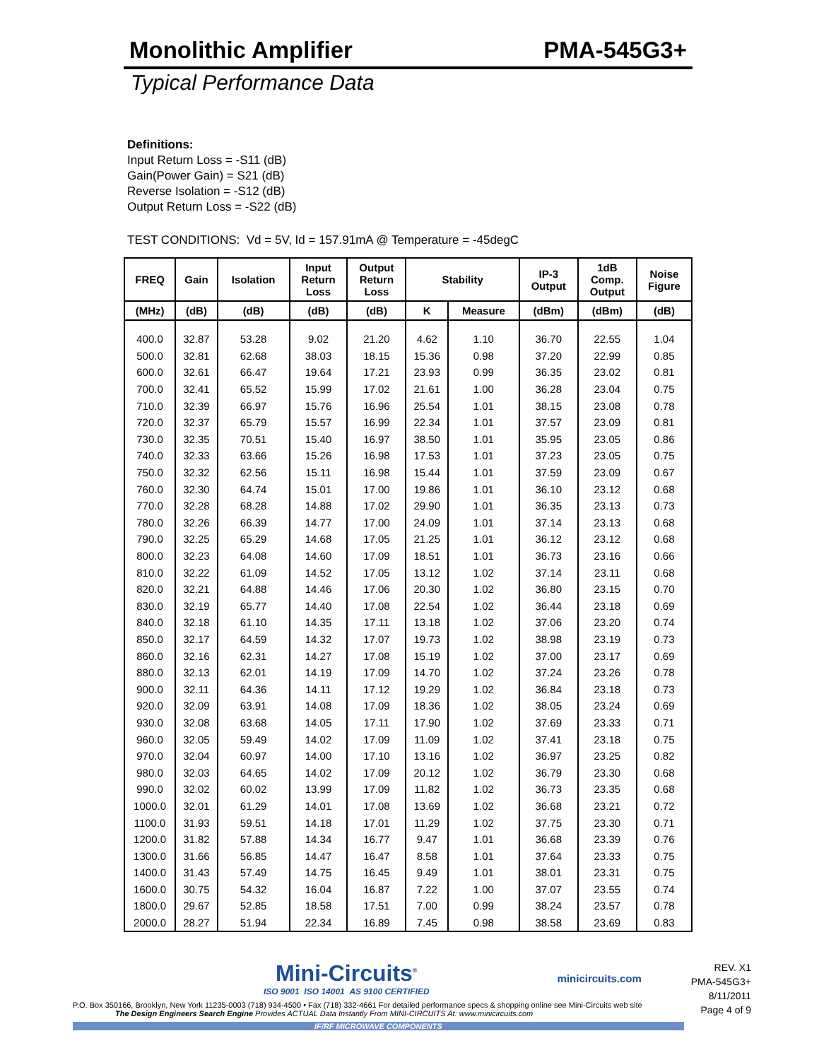Monolithic Amplifier PMA-545G3+
Typical Performance Data
Definitions:
Input Return Loss = -S11 (dB)
Gain(Power Gain) = S21 (dB)
Reverse Isolation = -S12 (dB)
Output Return Loss = -S22 (dB)
TEST CONDITIONS: Vd = 5V, Id = 157.91mA @ Temperature = -45degC
| FREQ | Gain | Isolation | Input Return Loss | Output Return Loss | Stability | | IP-3 Output | 1dB Comp. Output | Noise Figure |
| --- | --- | --- | --- | --- | --- | --- | --- | --- | --- |
| (MHz) | (dB) | (dB) | (dB) | (dB) | K | Measure | (dBm) | (dBm) | (dB) |
| 400.0 | 32.87 | 53.28 | 9.02 | 21.20 | 4.62 | 1.10 | 36.70 | 22.55 | 1.04 |
| 500.0 | 32.81 | 62.68 | 38.03 | 18.15 | 15.36 | 0.98 | 37.20 | 22.99 | 0.85 |
| 600.0 | 32.61 | 66.47 | 19.64 | 17.21 | 23.93 | 0.99 | 36.35 | 23.02 | 0.81 |
| 700.0 | 32.41 | 65.52 | 15.99 | 17.02 | 21.61 | 1.00 | 36.28 | 23.04 | 0.75 |
| 710.0 | 32.39 | 66.97 | 15.76 | 16.96 | 25.54 | 1.01 | 38.15 | 23.08 | 0.78 |
| 720.0 | 32.37 | 65.79 | 15.57 | 16.99 | 22.34 | 1.01 | 37.57 | 23.09 | 0.81 |
| 730.0 | 32.35 | 70.51 | 15.40 | 16.97 | 38.50 | 1.01 | 35.95 | 23.05 | 0.86 |
| 740.0 | 32.33 | 63.66 | 15.26 | 16.98 | 17.53 | 1.01 | 37.23 | 23.05 | 0.75 |
| 750.0 | 32.32 | 62.56 | 15.11 | 16.98 | 15.44 | 1.01 | 37.59 | 23.09 | 0.67 |
| 760.0 | 32.30 | 64.74 | 15.01 | 17.00 | 19.86 | 1.01 | 36.10 | 23.12 | 0.68 |
| 770.0 | 32.28 | 68.28 | 14.88 | 17.02 | 29.90 | 1.01 | 36.35 | 23.13 | 0.73 |
| 780.0 | 32.26 | 66.39 | 14.77 | 17.00 | 24.09 | 1.01 | 37.14 | 23.13 | 0.68 |
| 790.0 | 32.25 | 65.29 | 14.68 | 17.05 | 21.25 | 1.01 | 36.12 | 23.12 | 0.68 |
| 800.0 | 32.23 | 64.08 | 14.60 | 17.09 | 18.51 | 1.01 | 36.73 | 23.16 | 0.66 |
| 810.0 | 32.22 | 61.09 | 14.52 | 17.05 | 13.12 | 1.02 | 37.14 | 23.11 | 0.68 |
| 820.0 | 32.21 | 64.88 | 14.46 | 17.06 | 20.30 | 1.02 | 36.80 | 23.15 | 0.70 |
| 830.0 | 32.19 | 65.77 | 14.40 | 17.08 | 22.54 | 1.02 | 36.44 | 23.18 | 0.69 |
| 840.0 | 32.18 | 61.10 | 14.35 | 17.11 | 13.18 | 1.02 | 37.06 | 23.20 | 0.74 |
| 850.0 | 32.17 | 64.59 | 14.32 | 17.07 | 19.73 | 1.02 | 38.98 | 23.19 | 0.73 |
| 860.0 | 32.16 | 62.31 | 14.27 | 17.08 | 15.19 | 1.02 | 37.00 | 23.17 | 0.69 |
| 880.0 | 32.13 | 62.01 | 14.19 | 17.09 | 14.70 | 1.02 | 37.24 | 23.26 | 0.78 |
| 900.0 | 32.11 | 64.36 | 14.11 | 17.12 | 19.29 | 1.02 | 36.84 | 23.18 | 0.73 |
| 920.0 | 32.09 | 63.91 | 14.08 | 17.09 | 18.36 | 1.02 | 38.05 | 23.24 | 0.69 |
| 930.0 | 32.08 | 63.68 | 14.05 | 17.11 | 17.90 | 1.02 | 37.69 | 23.33 | 0.71 |
| 960.0 | 32.05 | 59.49 | 14.02 | 17.09 | 11.09 | 1.02 | 37.41 | 23.18 | 0.75 |
| 970.0 | 32.04 | 60.97 | 14.00 | 17.10 | 13.16 | 1.02 | 36.97 | 23.25 | 0.82 |
| 980.0 | 32.03 | 64.65 | 14.02 | 17.09 | 20.12 | 1.02 | 36.79 | 23.30 | 0.68 |
| 990.0 | 32.02 | 60.02 | 13.99 | 17.09 | 11.82 | 1.02 | 36.73 | 23.35 | 0.68 |
| 1000.0 | 32.01 | 61.29 | 14.01 | 17.08 | 13.69 | 1.02 | 36.68 | 23.21 | 0.72 |
| 1100.0 | 31.93 | 59.51 | 14.18 | 17.01 | 11.29 | 1.02 | 37.75 | 23.30 | 0.71 |
| 1200.0 | 31.82 | 57.88 | 14.34 | 16.77 | 9.47 | 1.01 | 36.68 | 23.39 | 0.76 |
| 1300.0 | 31.66 | 56.85 | 14.47 | 16.47 | 8.58 | 1.01 | 37.64 | 23.33 | 0.75 |
| 1400.0 | 31.43 | 57.49 | 14.75 | 16.45 | 9.49 | 1.01 | 38.01 | 23.31 | 0.75 |
| 1600.0 | 30.75 | 54.32 | 16.04 | 16.87 | 7.22 | 1.00 | 37.07 | 23.55 | 0.74 |
| 1800.0 | 29.67 | 52.85 | 18.58 | 17.51 | 7.00 | 0.99 | 38.24 | 23.57 | 0.78 |
| 2000.0 | 28.27 | 51.94 | 22.34 | 16.89 | 7.45 | 0.98 | 38.58 | 23.69 | 0.83 |
Mini-Circuits<sup>®</sup>
ISO 9001 ISO 14001 AS 9100 CERTIFIED
minicircuits.com
P.O. Box 350166, Brooklyn, New York 11235-0003 (718) 934-4500 • Fax (718) 332-4661 For detailed performance specs & shopping online see Mini-Circuits web site
The Design Engineers Search Engine Provides ACTUAL Data Instantly From MINI-CIRCUITS At: www.minicircuits.com
IF/RF MICROWAVE COMPONENTS
REV. X1
PMA-545G3+
8/11/2011
Page 4 of 9